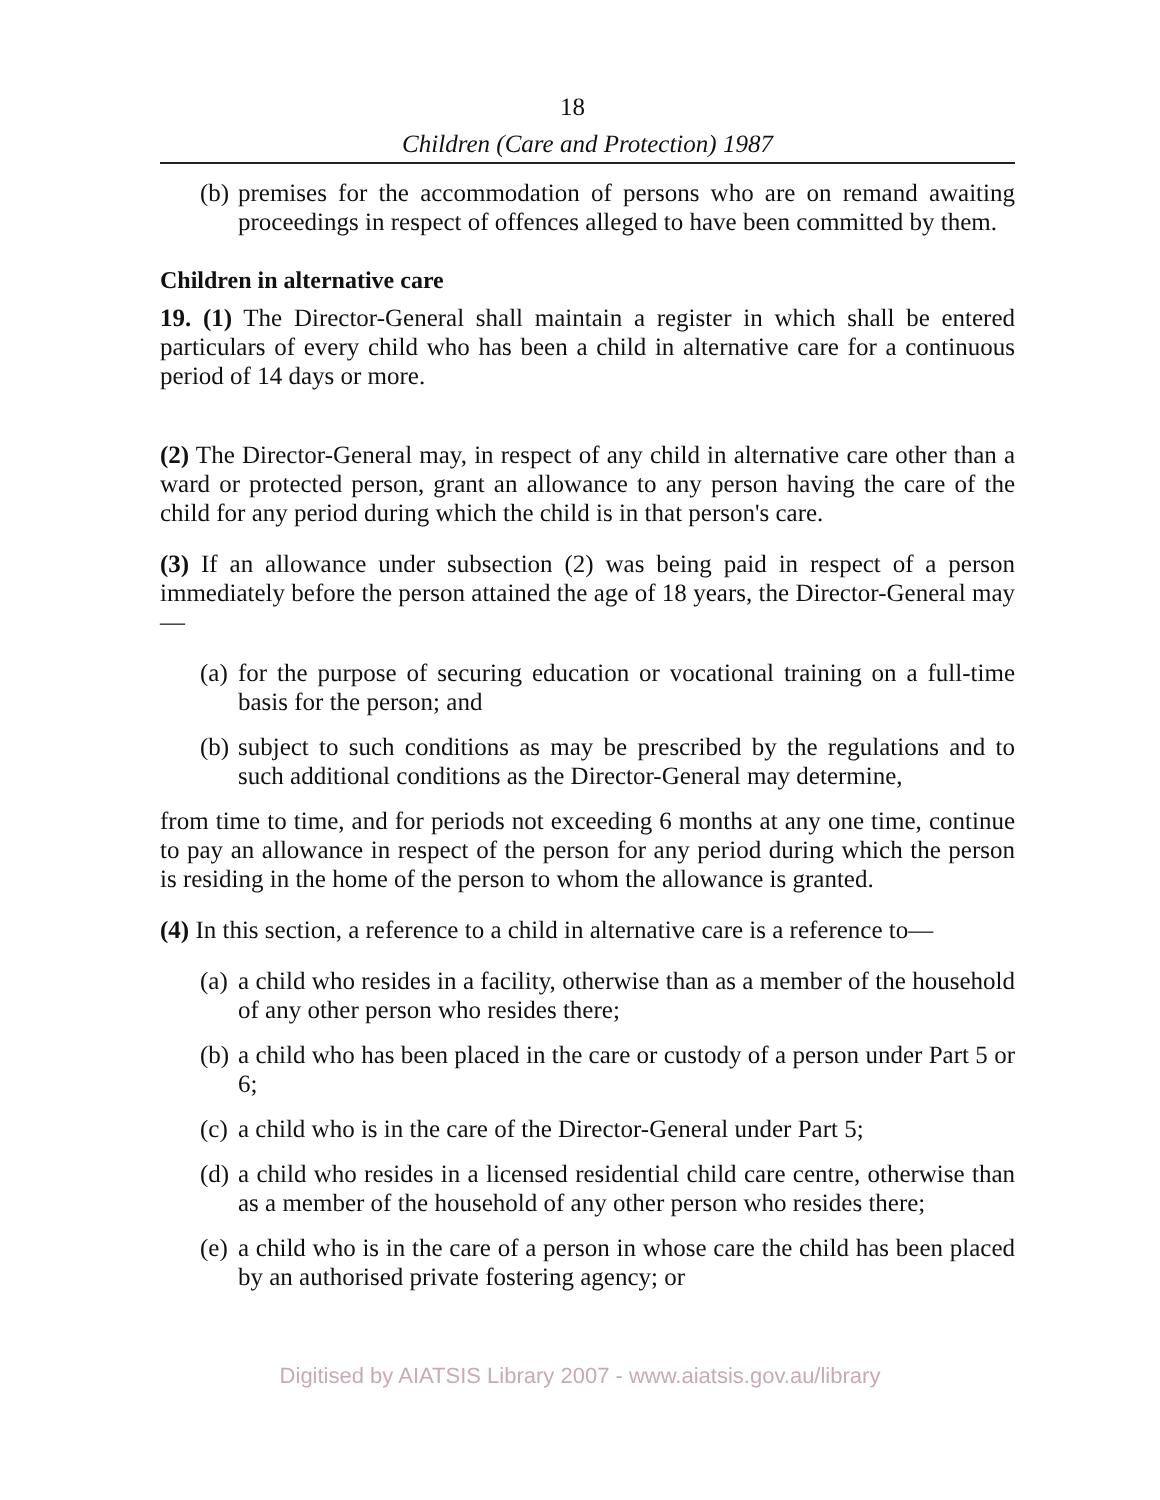18
Children (Care and Protection) 1987
(b) premises for the accommodation of persons who are on remand awaiting proceedings in respect of offences alleged to have been committed by them.
Children in alternative care
19. (1) The Director-General shall maintain a register in which shall be entered particulars of every child who has been a child in alternative care for a continuous period of 14 days or more.
(2) The Director-General may, in respect of any child in alternative care other than a ward or protected person, grant an allowance to any person having the care of the child for any period during which the child is in that person's care.
(3) If an allowance under subsection (2) was being paid in respect of a person immediately before the person attained the age of 18 years, the Director-General may—
(a) for the purpose of securing education or vocational training on a full-time basis for the person; and
(b) subject to such conditions as may be prescribed by the regulations and to such additional conditions as the Director-General may determine,
from time to time, and for periods not exceeding 6 months at any one time, continue to pay an allowance in respect of the person for any period during which the person is residing in the home of the person to whom the allowance is granted.
(4) In this section, a reference to a child in alternative care is a reference to—
(a) a child who resides in a facility, otherwise than as a member of the household of any other person who resides there;
(b) a child who has been placed in the care or custody of a person under Part 5 or 6;
(c) a child who is in the care of the Director-General under Part 5;
(d) a child who resides in a licensed residential child care centre, otherwise than as a member of the household of any other person who resides there;
(e) a child who is in the care of a person in whose care the child has been placed by an authorised private fostering agency; or
Digitised by AIATSIS Library 2007 - www.aiatsis.gov.au/library